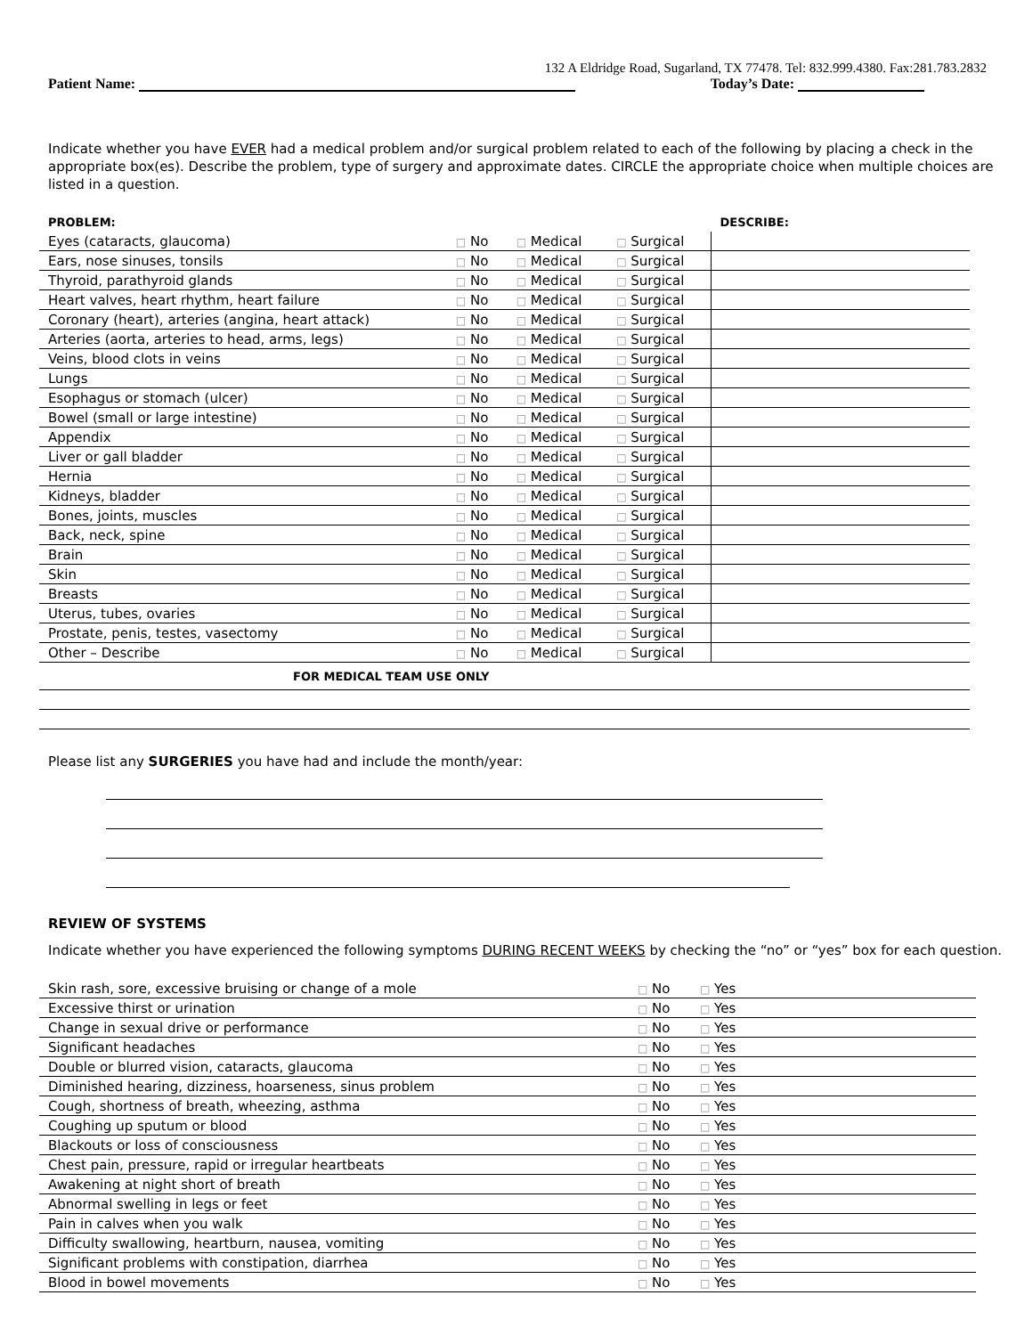132 A Eldridge Road, Sugarland, TX 77478. Tel: 832.999.4380. Fax:281.783.2832
Patient Name: Today’s Date:
Indicate whether you have EVER had a medical problem and/or surgical problem related to each of the following by placing a check in the appropriate box(es). Describe the problem, type of surgery and approximate dates. CIRCLE the appropriate choice when multiple choices are listed in a question.
| PROBLEM: | | | | DESCRIBE: |
| --- | --- | --- | --- | --- |
| Eyes (cataracts, glaucoma) | □ No | □ Medical | □ Surgical | |
| Ears, nose sinuses, tonsils | □ No | □ Medical | □ Surgical | |
| Thyroid, parathyroid glands | □ No | □ Medical | □ Surgical | |
| Heart valves, heart rhythm, heart failure | □ No | □ Medical | □ Surgical | |
| Coronary (heart), arteries (angina, heart attack) | □ No | □ Medical | □ Surgical | |
| Arteries (aorta, arteries to head, arms, legs) | □ No | □ Medical | □ Surgical | |
| Veins, blood clots in veins | □ No | □ Medical | □ Surgical | |
| Lungs | □ No | □ Medical | □ Surgical | |
| Esophagus or stomach (ulcer) | □ No | □ Medical | □ Surgical | |
| Bowel (small or large intestine) | □ No | □ Medical | □ Surgical | |
| Appendix | □ No | □ Medical | □ Surgical | |
| Liver or gall bladder | □ No | □ Medical | □ Surgical | |
| Hernia | □ No | □ Medical | □ Surgical | |
| Kidneys, bladder | □ No | □ Medical | □ Surgical | |
| Bones, joints, muscles | □ No | □ Medical | □ Surgical | |
| Back, neck, spine | □ No | □ Medical | □ Surgical | |
| Brain | □ No | □ Medical | □ Surgical | |
| Skin | □ No | □ Medical | □ Surgical | |
| Breasts | □ No | □ Medical | □ Surgical | |
| Uterus, tubes, ovaries | □ No | □ Medical | □ Surgical | |
| Prostate, penis, testes, vasectomy | □ No | □ Medical | □ Surgical | |
| Other – Describe | □ No | □ Medical | □ Surgical | |
| FOR MEDICAL TEAM USE ONLY | | | | |
Please list any SURGERIES you have had and include the month/year:
REVIEW OF SYSTEMS
Indicate whether you have experienced the following symptoms DURING RECENT WEEKS by checking the “no” or “yes” box for each question.
| Skin rash, sore, excessive bruising or change of a mole | □ No | □ Yes |
| Excessive thirst or urination | □ No | □ Yes |
| Change in sexual drive or performance | □ No | □ Yes |
| Significant headaches | □ No | □ Yes |
| Double or blurred vision, cataracts, glaucoma | □ No | □ Yes |
| Diminished hearing, dizziness, hoarseness, sinus problem | □ No | □ Yes |
| Cough, shortness of breath, wheezing, asthma | □ No | □ Yes |
| Coughing up sputum or blood | □ No | □ Yes |
| Blackouts or loss of consciousness | □ No | □ Yes |
| Chest pain, pressure, rapid or irregular heartbeats | □ No | □ Yes |
| Awakening at night short of breath | □ No | □ Yes |
| Abnormal swelling in legs or feet | □ No | □ Yes |
| Pain in calves when you walk | □ No | □ Yes |
| Difficulty swallowing, heartburn, nausea, vomiting | □ No | □ Yes |
| Significant problems with constipation, diarrhea | □ No | □ Yes |
| Blood in bowel movements | □ No | □ Yes |